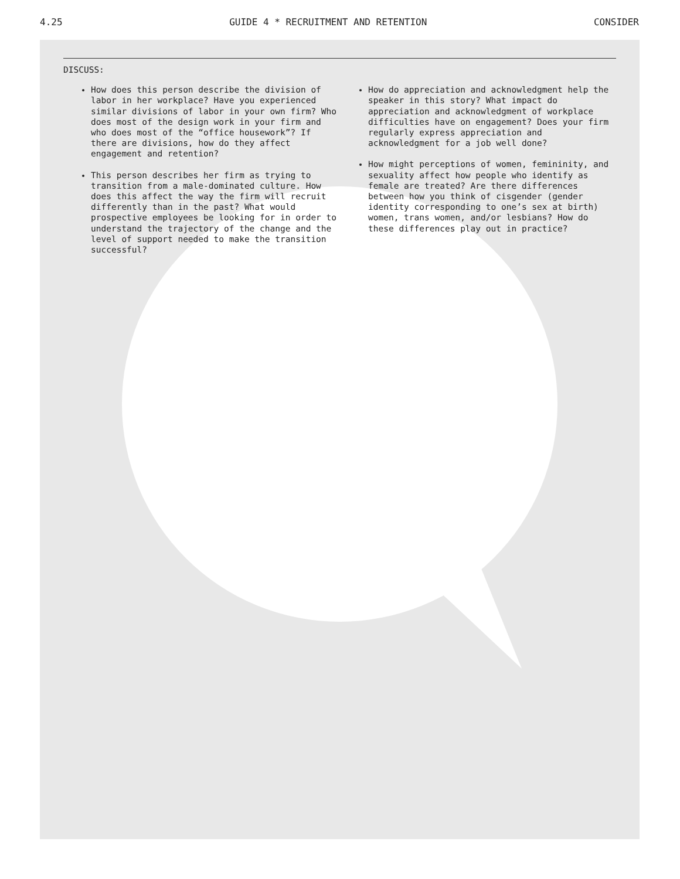4.25 GUIDE 4 * RECRUITMENT AND RETENTION CONSIDER
DISCUSS:
How does this person describe the division of labor in her workplace? Have you experienced similar divisions of labor in your own firm? Who does most of the design work in your firm and who does most of the “office housework”? If there are divisions, how do they affect engagement and retention?
This person describes her firm as trying to transition from a male-dominated culture. How does this affect the way the firm will recruit differently than in the past? What would prospective employees be looking for in order to understand the trajectory of the change and the level of support needed to make the transition successful?
How do appreciation and acknowledgment help the speaker in this story? What impact do appreciation and acknowledgment of workplace difficulties have on engagement? Does your firm regularly express appreciation and acknowledgment for a job well done?
How might perceptions of women, femininity, and sexuality affect how people who identify as female are treated? Are there differences between how you think of cisgender (gender identity corresponding to one’s sex at birth) women, trans women, and/or lesbians? How do these differences play out in practice?